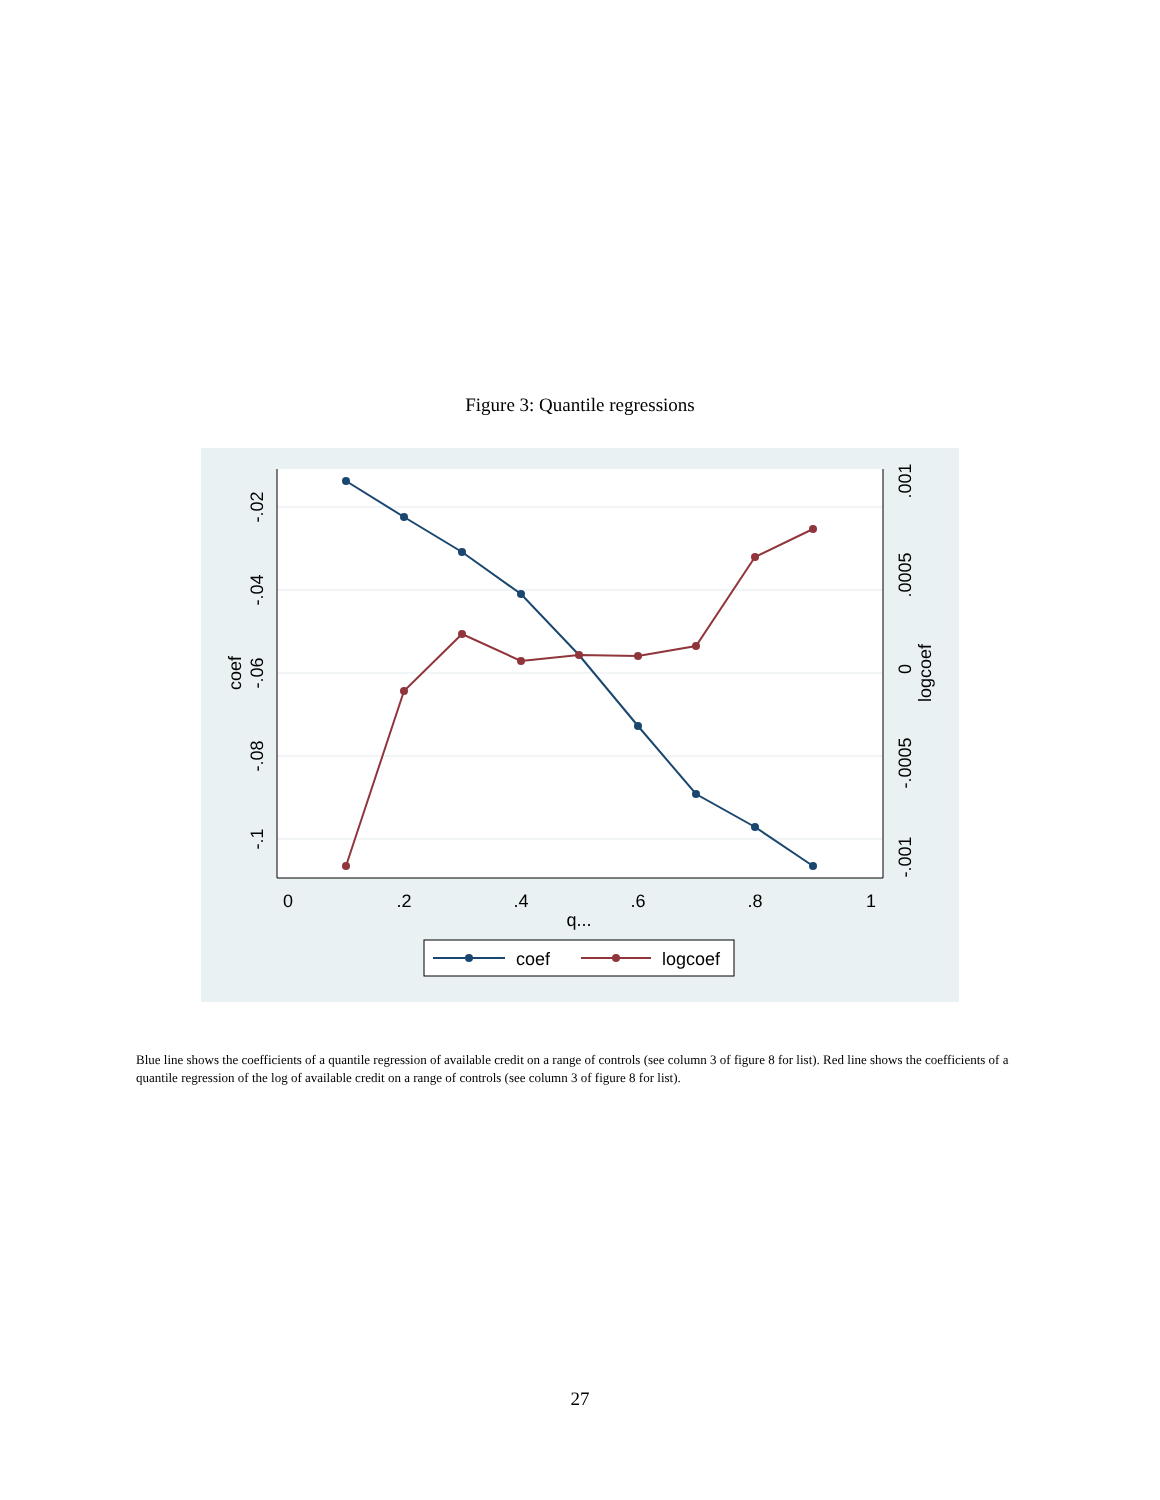Figure 3: Quantile regressions
0
.2
.4
.6
.8
1
q...
-.02
-.04
-.06
-.08
-.1
coef
.001
.0005
0
-.0005
-.001
logcoef
coef
logcoef
Blue line shows the coefficients of a quantile regression of available credit on a range of controls (see column 3 of figure 8 for list). Red line shows the coefficients of a quantile regression of the log of available credit on a range of controls (see column 3 of figure 8 for list).
27